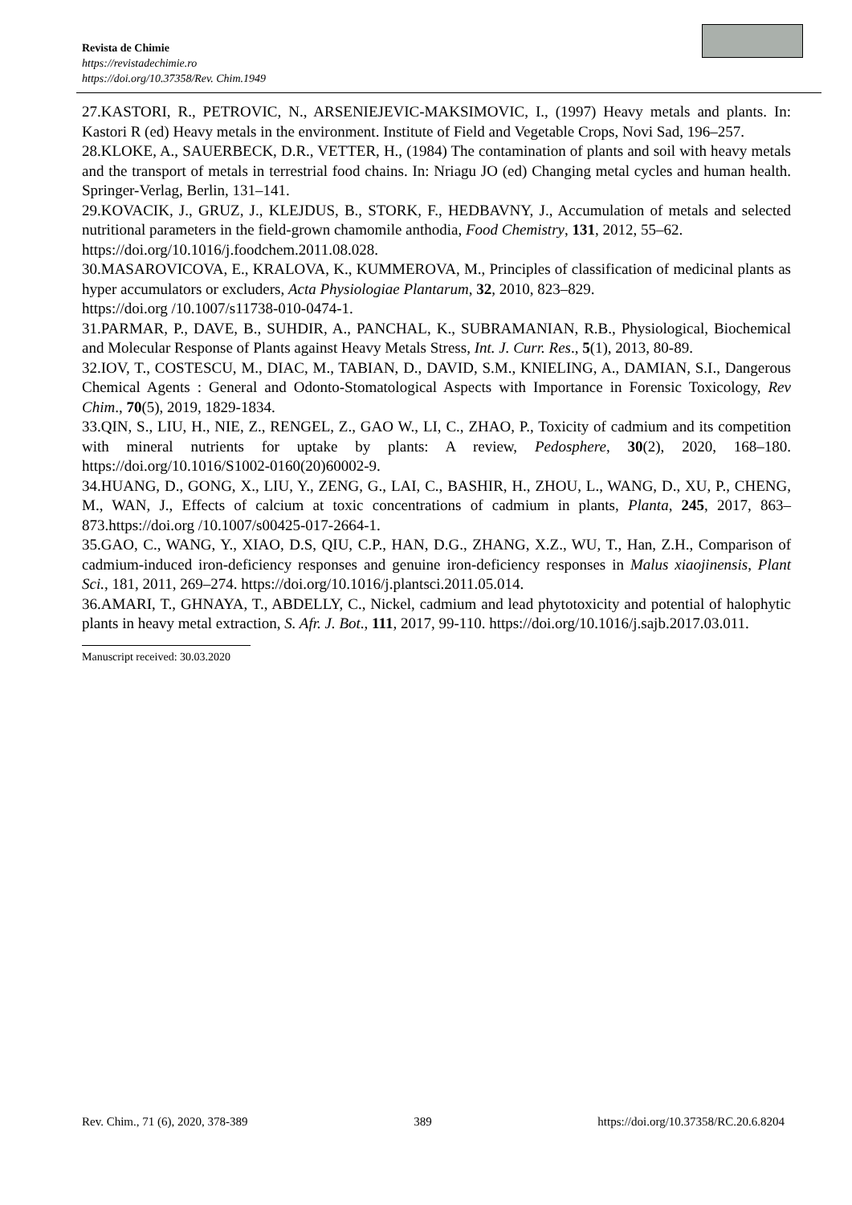Revista de Chimie
https://revistadechimie.ro
https://doi.org/10.37358/Rev. Chim.1949
27.KASTORI, R., PETROVIC, N., ARSENIEJEVIC-MAKSIMOVIC, I., (1997) Heavy metals and plants. In: Kastori R (ed) Heavy metals in the environment. Institute of Field and Vegetable Crops, Novi Sad, 196–257.
28.KLOKE, A., SAUERBECK, D.R., VETTER, H., (1984) The contamination of plants and soil with heavy metals and the transport of metals in terrestrial food chains. In: Nriagu JO (ed) Changing metal cycles and human health. Springer-Verlag, Berlin, 131–141.
29.KOVACIK, J., GRUZ, J., KLEJDUS, B., STORK, F., HEDBAVNY, J., Accumulation of metals and selected nutritional parameters in the field-grown chamomile anthodia, Food Chemistry, 131, 2012, 55–62.
https://doi.org/10.1016/j.foodchem.2011.08.028.
30.MASAROVICOVA, E., KRALOVA, K., KUMMEROVA, M., Principles of classification of medicinal plants as hyper accumulators or excluders, Acta Physiologiae Plantarum, 32, 2010, 823–829.
https://doi.org /10.1007/s11738-010-0474-1.
31.PARMAR, P., DAVE, B., SUHDIR, A., PANCHAL, K., SUBRAMANIAN, R.B., Physiological, Biochemical and Molecular Response of Plants against Heavy Metals Stress, Int. J. Curr. Res., 5(1), 2013, 80-89.
32.IOV, T., COSTESCU, M., DIAC, M., TABIAN, D., DAVID, S.M., KNIELING, A., DAMIAN, S.I., Dangerous Chemical Agents : General and Odonto-Stomatological Aspects with Importance in Forensic Toxicology, Rev Chim., 70(5), 2019, 1829-1834.
33.QIN, S., LIU, H., NIE, Z., RENGEL, Z., GAO W., LI, C., ZHAO, P., Toxicity of cadmium and its competition with mineral nutrients for uptake by plants: A review, Pedosphere, 30(2), 2020, 168–180. https://doi.org/10.1016/S1002-0160(20)60002-9.
34.HUANG, D., GONG, X., LIU, Y., ZENG, G., LAI, C., BASHIR, H., ZHOU, L., WANG, D., XU, P., CHENG, M., WAN, J., Effects of calcium at toxic concentrations of cadmium in plants, Planta, 245, 2017, 863–873.https://doi.org /10.1007/s00425-017-2664-1.
35.GAO, C., WANG, Y., XIAO, D.S, QIU, C.P., HAN, D.G., ZHANG, X.Z., WU, T., Han, Z.H., Comparison of cadmium-induced iron-deficiency responses and genuine iron-deficiency responses in Malus xiaojinensis, Plant Sci., 181, 2011, 269–274. https://doi.org/10.1016/j.plantsci.2011.05.014.
36.AMARI, T., GHNAYA, T., ABDELLY, C., Nickel, cadmium and lead phytotoxicity and potential of halophytic plants in heavy metal extraction, S. Afr. J. Bot., 111, 2017, 99-110. https://doi.org/10.1016/j.sajb.2017.03.011.
Manuscript received: 30.03.2020
Rev. Chim., 71 (6), 2020, 378-389 389 https://doi.org/10.37358/RC.20.6.8204